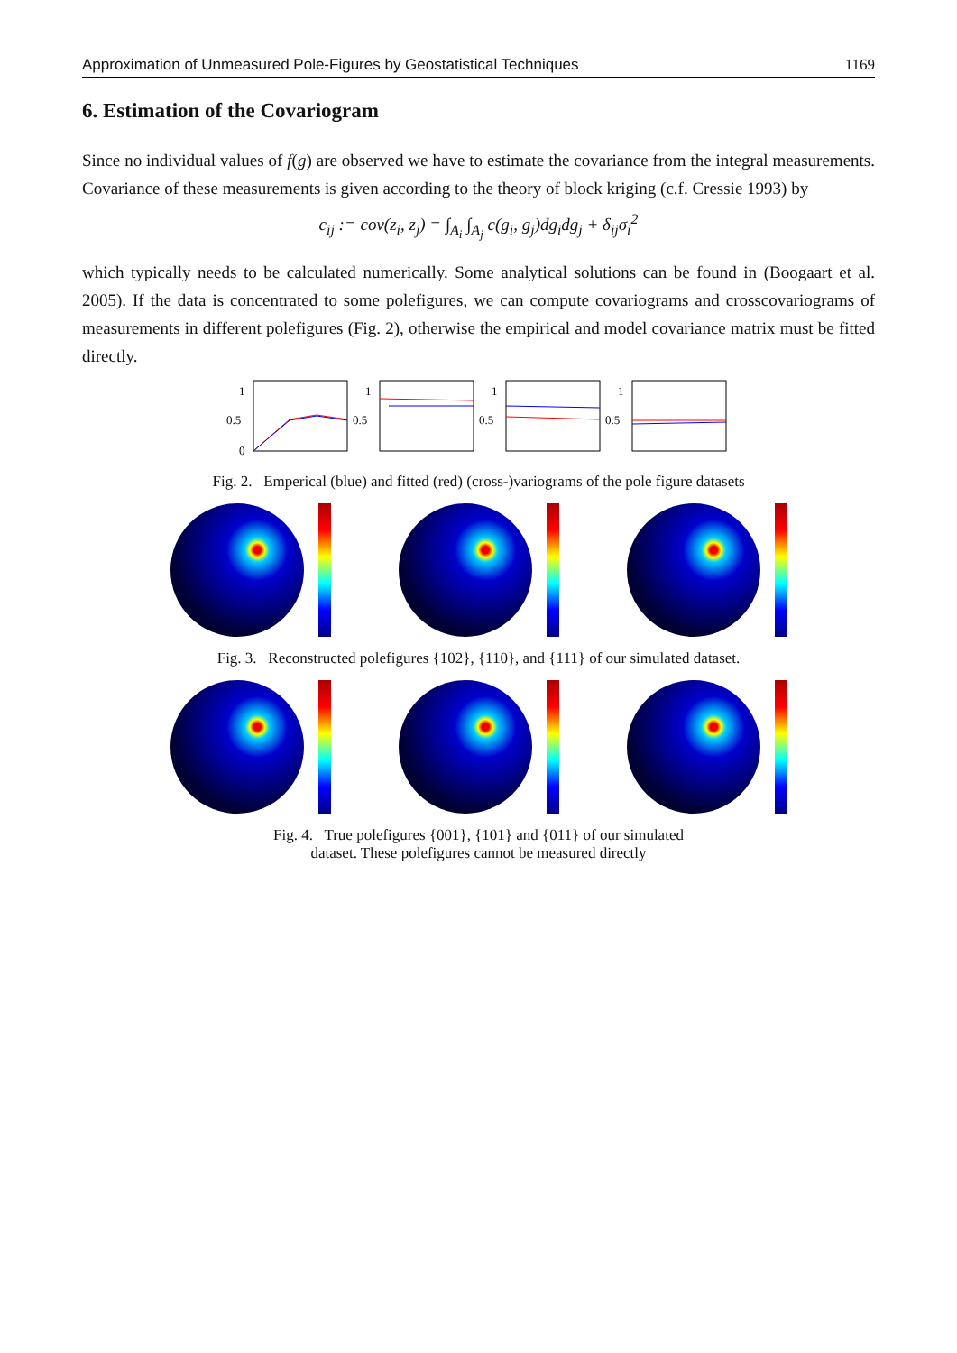Approximation of Unmeasured Pole-Figures by Geostatistical Techniques 1169
6. Estimation of the Covariogram
Since no individual values of f(g) are observed we have to estimate the covariance from the integral measurements. Covariance of these measurements is given according to the theory of block kriging (c.f. Cressie 1993) by
c<sub>ij</sub> := cov(z<sub>i</sub>, z<sub>j</sub>) = ∫<sub>A<sub>i</sub></sub> ∫<sub>A<sub>j</sub></sub> c(g<sub>i</sub>, g<sub>j</sub>)dg<sub>i</sub>dg<sub>j</sub> + δ<sub>ij</sub>σ<sub>i</sub><sup>2</sup>
which typically needs to be calculated numerically. Some analytical solutions can be found in (Boogaart et al. 2005). If the data is concentrated to some polefigures, we can compute covariograms and crosscovariograms of measurements in different polefigures (Fig. 2), otherwise the empirical and model covariance matrix must be fitted directly.
1
0.5
0
1
0.5
1
0.5
1
0.5
Fig. 2. Emperical (blue) and fitted (red) (cross-)variograms of the pole figure datasets
Fig. 3. Reconstructed polefigures {102}, {110}, and {111} of our simulated dataset.
Fig. 4. True polefigures {001}, {101} and {011} of our simulated
dataset. These polefigures cannot be measured directly